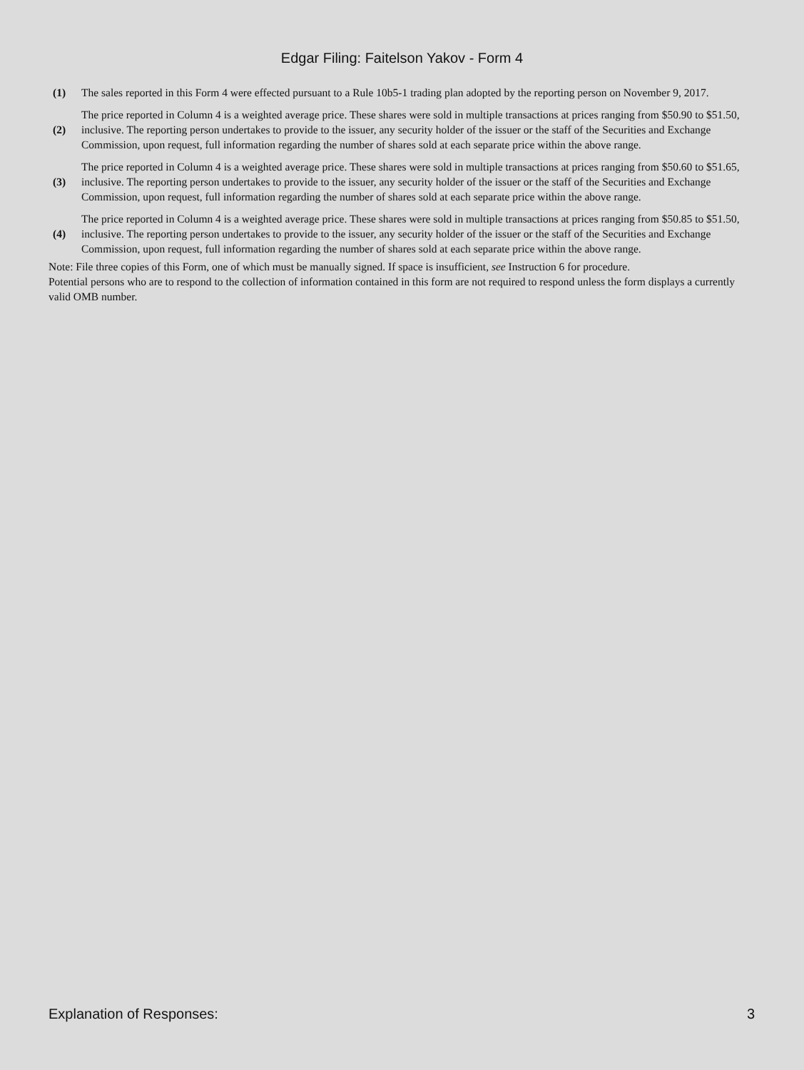Edgar Filing: Faitelson Yakov - Form 4
| (1) | The sales reported in this Form 4 were effected pursuant to a Rule 10b5-1 trading plan adopted by the reporting person on November 9, 2017. |
| (2) | The price reported in Column 4 is a weighted average price. These shares were sold in multiple transactions at prices ranging from $50.90 to $51.50, inclusive. The reporting person undertakes to provide to the issuer, any security holder of the issuer or the staff of the Securities and Exchange Commission, upon request, full information regarding the number of shares sold at each separate price within the above range. |
| (3) | The price reported in Column 4 is a weighted average price. These shares were sold in multiple transactions at prices ranging from $50.60 to $51.65, inclusive. The reporting person undertakes to provide to the issuer, any security holder of the issuer or the staff of the Securities and Exchange Commission, upon request, full information regarding the number of shares sold at each separate price within the above range. |
| (4) | The price reported in Column 4 is a weighted average price. These shares were sold in multiple transactions at prices ranging from $50.85 to $51.50, inclusive. The reporting person undertakes to provide to the issuer, any security holder of the issuer or the staff of the Securities and Exchange Commission, upon request, full information regarding the number of shares sold at each separate price within the above range. |
Note: File three copies of this Form, one of which must be manually signed. If space is insufficient, see Instruction 6 for procedure.
Potential persons who are to respond to the collection of information contained in this form are not required to respond unless the form displays a currently valid OMB number.
Explanation of Responses: 3